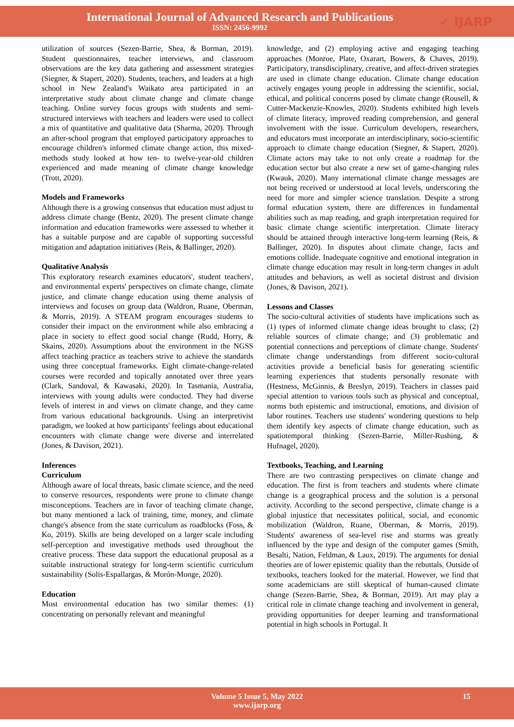International Journal of Advanced Research and Publications
ISSN: 2456-9992
✓ IJARP
utilization of sources (Sezen-Barrie, Shea, & Borman, 2019). Student questionnaires, teacher interviews, and classroom observations are the key data gathering and assessment strategies (Siegner, & Stapert, 2020). Students, teachers, and leaders at a high school in New Zealand's Waikato area participated in an interpretative study about climate change and climate change teaching. Online survey focus groups with students and semi-structured interviews with teachers and leaders were used to collect a mix of quantitative and qualitative data (Sharma, 2020). Through an after-school program that employed participatory approaches to encourage children's informed climate change action, this mixed-methods study looked at how ten- to twelve-year-old children experienced and made meaning of climate change knowledge (Trott, 2020).
Models and Frameworks
Although there is a growing consensus that education must adjust to address climate change (Bentz, 2020). The present climate change information and education frameworks were assessed to whether it has a suitable purpose and are capable of supporting successful mitigation and adaptation initiatives (Reis, & Ballinger, 2020).
Qualitative Analysis
This exploratory research examines educators', student teachers', and environmental experts' perspectives on climate change, climate justice, and climate change education using theme analysis of interviews and focuses on group data (Waldron, Ruane, Oberman, & Morris, 2019). A STEAM program encourages students to consider their impact on the environment while also embracing a place in society to effect good social change (Rudd, Horry, & Skains, 2020). Assumptions about the environment in the NGSS affect teaching practice as teachers strive to achieve the standards using three conceptual frameworks. Eight climate-change-related courses were recorded and topically annotated over three years (Clark, Sandoval, & Kawasaki, 2020). In Tasmania, Australia, interviews with young adults were conducted. They had diverse levels of interest in and views on climate change, and they came from various educational backgrounds. Using an interpretivist paradigm, we looked at how participants' feelings about educational encounters with climate change were diverse and interrelated (Jones, & Davison, 2021).
Inferences
Curriculum
Although aware of local threats, basic climate science, and the need to conserve resources, respondents were prone to climate change misconceptions. Teachers are in favor of teaching climate change, but many mentioned a lack of training, time, money, and climate change's absence from the state curriculum as roadblocks (Foss, & Ko, 2019). Skills are being developed on a larger scale including self-perception and investigative methods used throughout the creative process. These data support the educational proposal as a suitable instructional strategy for long-term scientific curriculum sustainability (Solís-Espallargas, & Morón-Monge, 2020).
Education
Most environmental education has two similar themes: (1) concentrating on personally relevant and meaningful
knowledge, and (2) employing active and engaging teaching approaches (Monroe, Plate, Oxarart, Bowers, & Chaves, 2019). Participatory, transdisciplinary, creative, and affect-driven strategies are used in climate change education. Climate change education actively engages young people in addressing the scientific, social, ethical, and political concerns posed by climate change (Rousell, & Cutter-Mackenzie-Knowles, 2020). Students exhibited high levels of climate literacy, improved reading comprehension, and general involvement with the issue. Curriculum developers, researchers, and educators must incorporate an interdisciplinary, socio-scientific approach to climate change education (Siegner, & Stapert, 2020). Climate actors may take to not only create a roadmap for the education sector but also create a new set of game-changing rules (Kwauk, 2020). Many international climate change messages are not being received or understood at local levels, underscoring the need for more and simpler science translation. Despite a strong formal education system, there are differences in fundamental abilities such as map reading, and graph interpretation required for basic climate change scientific interpretation. Climate literacy should be attained through interactive long-term learning (Reis, & Ballinger, 2020). In disputes about climate change, facts and emotions collide. Inadequate cognitive and emotional integration in climate change education may result in long-term changes in adult attitudes and behaviors, as well as societal distrust and division (Jones, & Davison, 2021).
Lessons and Classes
The socio-cultural activities of students have implications such as (1) types of informed climate change ideas brought to class; (2) reliable sources of climate change; and (3) problematic and potential connections and perceptions of climate change. Students' climate change understandings from different socio-cultural activities provide a beneficial basis for generating scientific learning experiences that students personally resonate with (Hestness, McGinnis, & Breslyn, 2019). Teachers in classes paid special attention to various tools such as physical and conceptual, norms both epistemic and instructional, emotions, and division of labor routines. Teachers use students' wondering questions to help them identify key aspects of climate change education, such as spatiotemporal thinking (Sezen-Barrie, Miller-Rushing, & Hufnagel, 2020).
Textbooks, Teaching, and Learning
There are two contrasting perspectives on climate change and education. The first is from teachers and students where climate change is a geographical process and the solution is a personal activity. According to the second perspective, climate change is a global injustice that necessitates political, social, and economic mobilization (Waldron, Ruane, Oberman, & Morris, 2019). Students' awareness of sea-level rise and storms was greatly influenced by the type and design of the computer games (Smith, Besalti, Nation, Feldman, & Laux, 2019). The arguments for denial theories are of lower epistemic quality than the rebuttals. Outside of textbooks, teachers looked for the material. However, we find that some academicians are still skeptical of human-caused climate change (Sezen-Barrie, Shea, & Borman, 2019). Art may play a critical role in climate change teaching and involvement in general, providing opportunities for deeper learning and transformational potential in high schools in Portugal. It
Volume 5 Issue 5, May 2022
www.ijarp.org
15